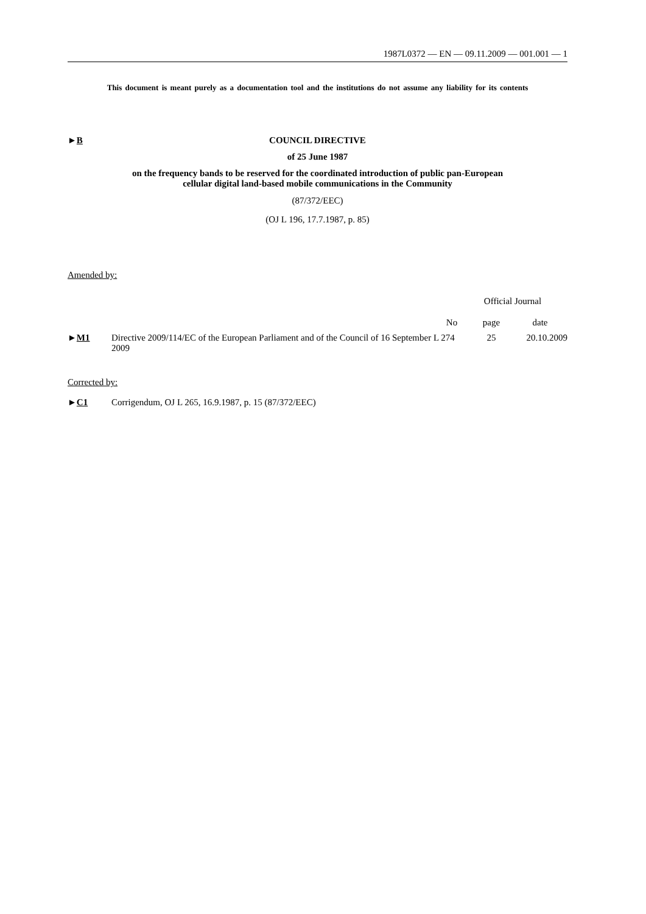1987L0372 — EN — 09.11.2009 — 001.001 — 1
This document is meant purely as a documentation tool and the institutions do not assume any liability for its contents
►B COUNCIL DIRECTIVE
of 25 June 1987
on the frequency bands to be reserved for the coordinated introduction of public pan-European
cellular digital land-based mobile communications in the Community
(87/372/EEC)
(OJ L 196, 17.7.1987, p. 85)
Amended by:
| | | Official Journal | | |
| --- | --- | --- | --- | --- |
| | | No | page | date |
| ► M1 | Directive 2009/114/EC of the European Parliament and of the Council of 16 September 2009 | L 274 | 25 | 20.10.2009 |
Corrected by:
►C1 Corrigendum, OJ L 265, 16.9.1987, p. 15 (87/372/EEC)